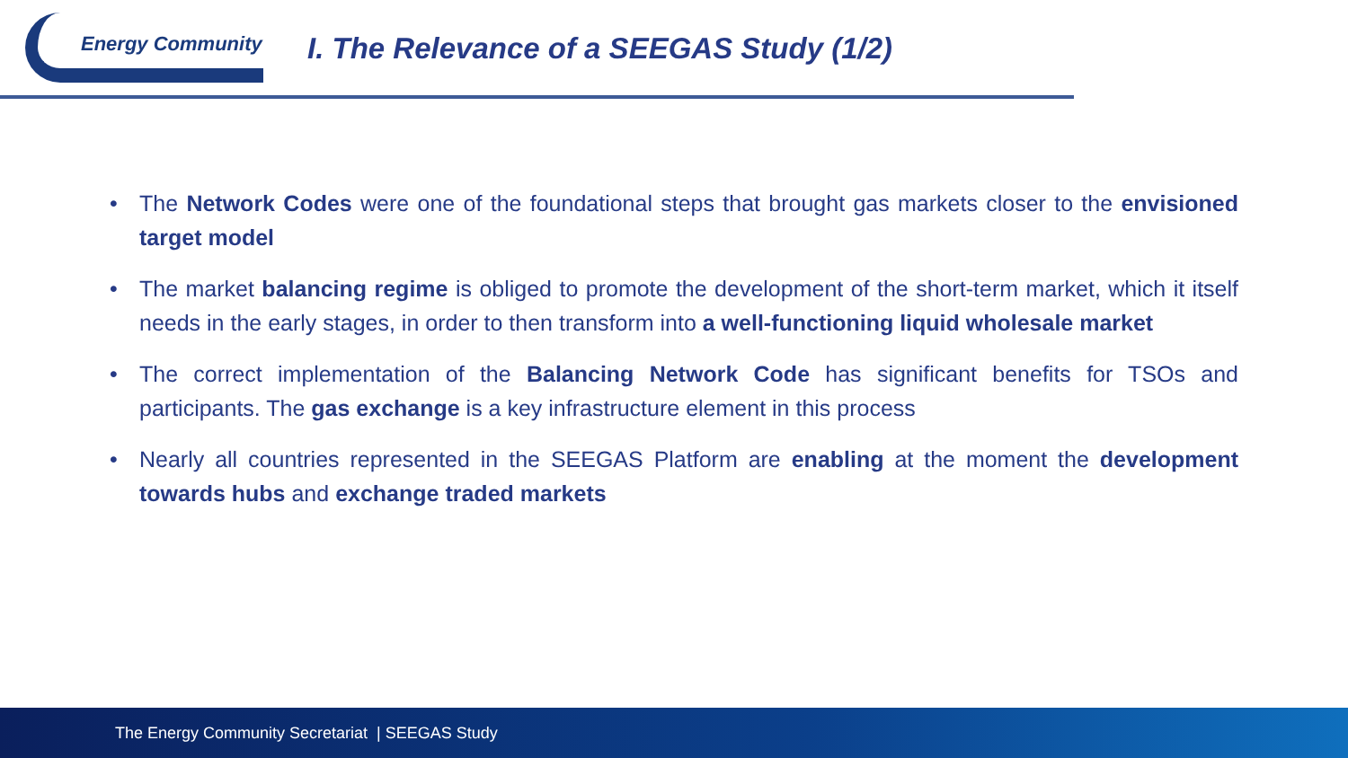Energy Community
I. The Relevance of a SEEGAS Study (1/2)
• The Network Codes were one of the foundational steps that brought gas markets closer to the envisioned target model
• The market balancing regime is obliged to promote the development of the short-term market, which it itself needs in the early stages, in order to then transform into a well-functioning liquid wholesale market
• The correct implementation of the Balancing Network Code has significant benefits for TSOs and participants. The gas exchange is a key infrastructure element in this process
• Nearly all countries represented in the SEEGAS Platform are enabling at the moment the development towards hubs and exchange traded markets
The Energy Community Secretariat | SEEGAS Study